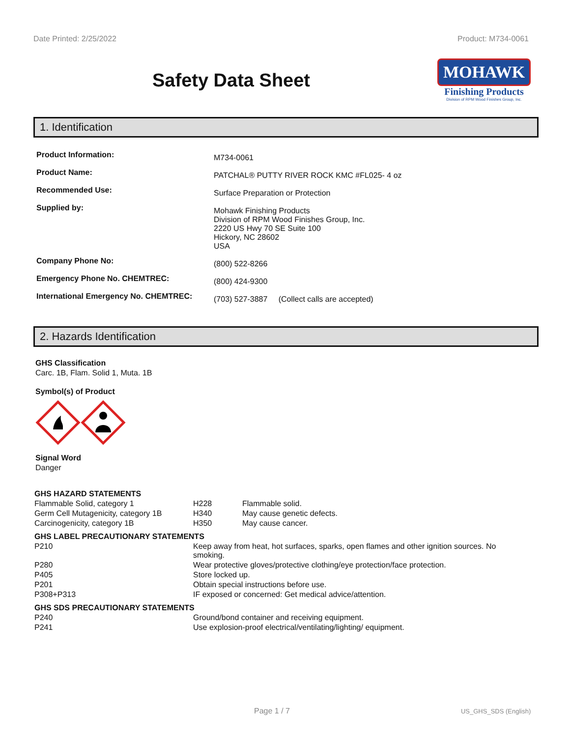Date Printed: 2/25/2022 Product: M734-0061
Safety Data Sheet
MOHAWK
Finishing Products
Division of RPM Wood Finishes Group, Inc.
1. Identification
| Product Information: | M734-0061 |
| Product Name: | PATCHAL® PUTTY RIVER ROCK KMC #FL025- 4 oz |
| Recommended Use: | Surface Preparation or Protection |
| Supplied by: | Mohawk Finishing Products Division of RPM Wood Finishes Group, Inc. 2220 US Hwy 70 SE Suite 100 Hickory, NC 28602 USA |
| Company Phone No: | (800) 522-8266 |
| Emergency Phone No. CHEMTREC: | (800) 424-9300 |
| International Emergency No. CHEMTREC: | (703) 527-3887 (Collect calls are accepted) |
2. Hazards Identification
GHS Classification
Carc. 1B, Flam. Solid 1, Muta. 1B
Symbol(s) of Product
Signal Word
Danger
| GHS HAZARD STATEMENTS | | |
| Flammable Solid, category 1 | H228 | Flammable solid. |
| Germ Cell Mutagenicity, category 1B | H340 | May cause genetic defects. |
| Carcinogenicity, category 1B | H350 | May cause cancer. |
| GHS LABEL PRECAUTIONARY STATEMENTS | | |
| P210 | Keep away from heat, hot surfaces, sparks, open flames and other ignition sources. No smoking. | |
| P280 | Wear protective gloves/protective clothing/eye protection/face protection. | |
| P405 | Store locked up. | |
| P201 | Obtain special instructions before use. | |
| P308+P313 | IF exposed or concerned: Get medical advice/attention. | |
| GHS SDS PRECAUTIONARY STATEMENTS | | |
| P240 | Ground/bond container and receiving equipment. | |
| P241 | Use explosion-proof electrical/ventilating/lighting/ equipment. | |
Page 1 / 7 US_GHS_SDS (English)